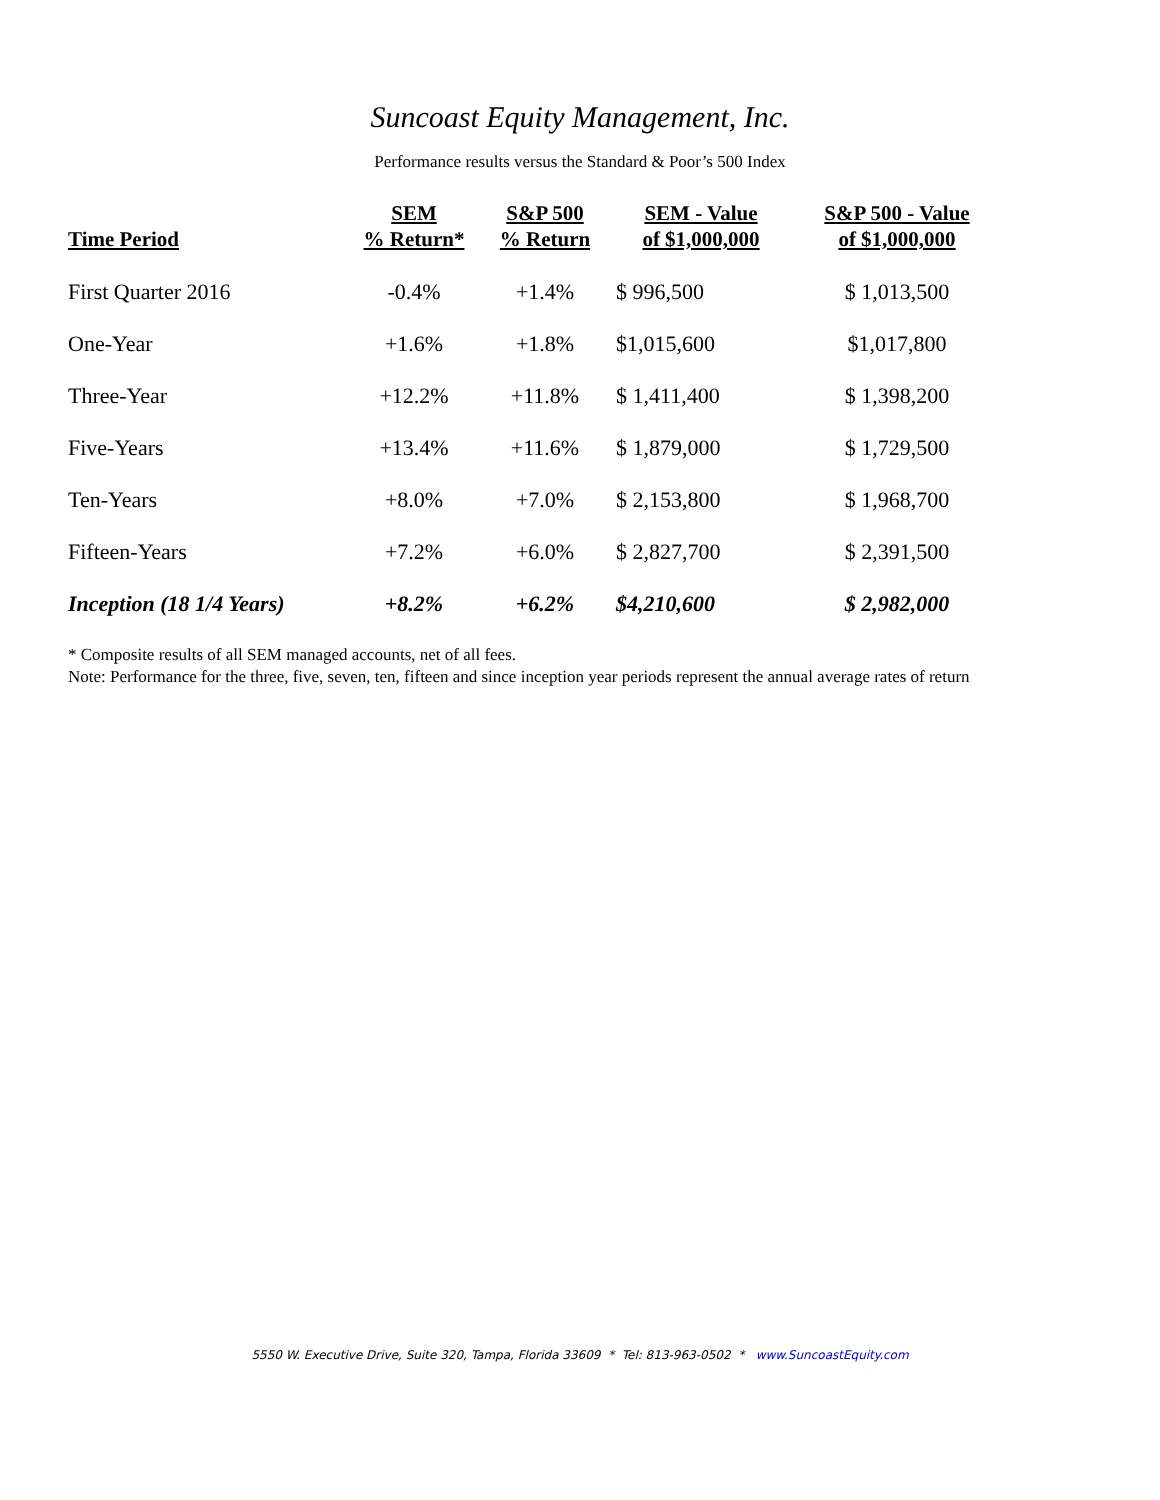Suncoast Equity Management, Inc.
Performance results versus the Standard & Poor’s 500 Index
| Time Period | SEM % Return* | S&P 500 % Return | SEM - Value of $1,000,000 | S&P 500 - Value of $1,000,000 |
| --- | --- | --- | --- | --- |
| First Quarter 2016 | -0.4% | +1.4% | $ 996,500 | $ 1,013,500 |
| One-Year | +1.6% | +1.8% | $1,015,600 | $1,017,800 |
| Three-Year | +12.2% | +11.8% | $ 1,411,400 | $ 1,398,200 |
| Five-Years | +13.4% | +11.6% | $ 1,879,000 | $ 1,729,500 |
| Ten-Years | +8.0% | +7.0% | $ 2,153,800 | $ 1,968,700 |
| Fifteen-Years | +7.2% | +6.0% | $ 2,827,700 | $ 2,391,500 |
| Inception (18 1/4 Years) | +8.2% | +6.2% | $4,210,600 | $ 2,982,000 |
* Composite results of all SEM managed accounts, net of all fees.
Note: Performance for the three, five, seven, ten, fifteen and since inception year periods represent the annual average rates of return
5550 W. Executive Drive, Suite 320, Tampa, Florida 33609 * Tel: 813-963-0502 * www.SuncoastEquity.com